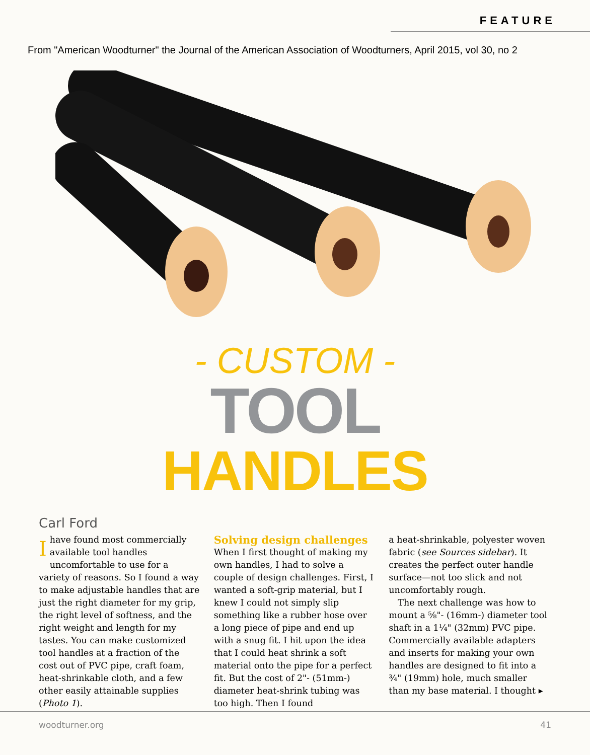FEATURE
From "American Woodturner" the Journal of the American Association of Woodturners, April 2015, vol 30, no 2
- CUSTOM -
TOOL
HANDLES
Carl Ford
Ihave found most commercially available tool handles uncomfortable to use for a variety of reasons. So I found a way to make adjustable handles that are just the right diameter for my grip, the right level of softness, and the right weight and length for my tastes. You can make customized tool handles at a fraction of the cost out of PVC pipe, craft foam, heat-shrinkable cloth, and a few other easily attainable supplies (Photo 1).
Solving design challenges
When I first thought of making my own handles, I had to solve a couple of design challenges. First, I wanted a soft-grip material, but I knew I could not simply slip something like a rubber hose over a long piece of pipe and end up with a snug fit. I hit upon the idea that I could heat shrink a soft material onto the pipe for a perfect fit. But the cost of 2"- (51mm-) diameter heat-shrink tubing was too high. Then I found
a heat-shrinkable, polyester woven fabric (see Sources sidebar). It creates the perfect outer handle surface—not too slick and not uncomfortably rough.
The next challenge was how to mount a ⅝"- (16mm-) diameter tool shaft in a 1¼" (32mm) PVC pipe. Commercially available adapters and inserts for making your own handles are designed to fit into a ¾" (19mm) hole, much smaller than my base material. I thought ▸
woodturner.org 41